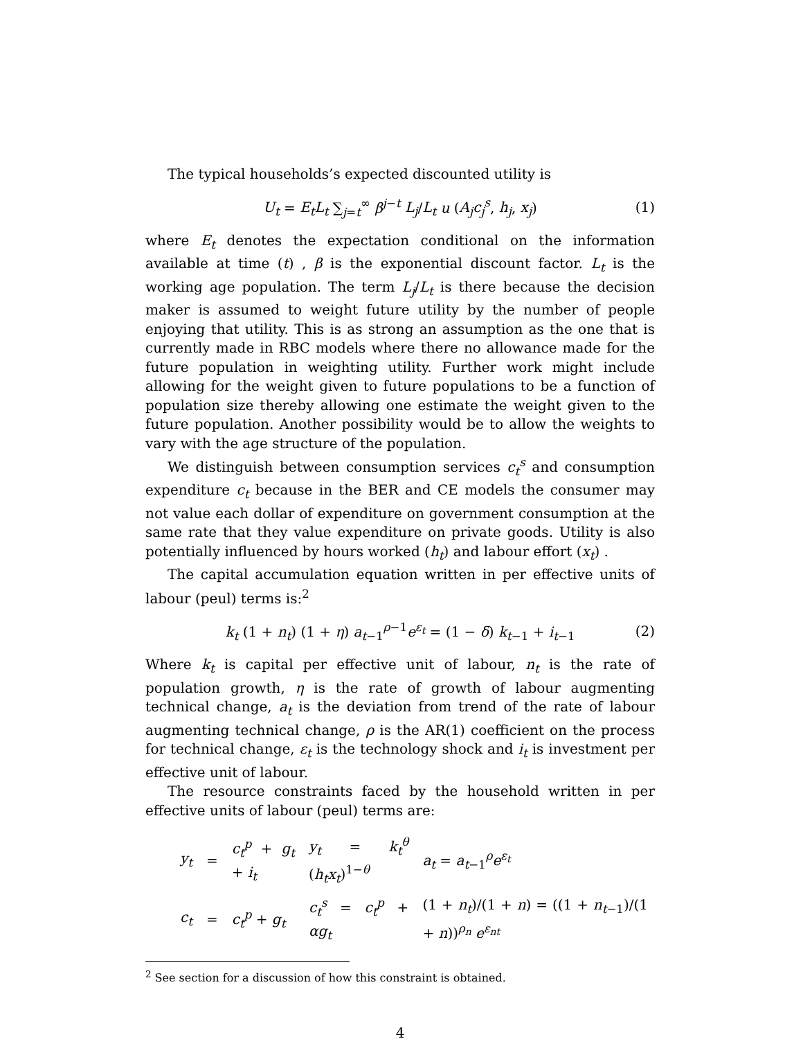The typical households’s expected discounted utility is
U<sub>t</sub> = E<sub>t</sub>L<sub>t</sub> ∑<sub>j=t</sub><sup>∞</sup> β<sup>j−t</sup> L<sub>j</sub>/L<sub>t</sub> u (A<sub>j</sub>c<sub>j</sub><sup>s</sup>, h<sub>j</sub>, x<sub>j</sub>) (1)
where E<sub>t</sub> denotes the expectation conditional on the information available at time (t) , β is the exponential discount factor. L<sub>t</sub> is the working age population. The term L<sub>j</sub>/L<sub>t</sub> is there because the decision maker is assumed to weight future utility by the number of people enjoying that utility. This is as strong an assumption as the one that is currently made in RBC models where there no allowance made for the future population in weighting utility. Further work might include allowing for the weight given to future populations to be a function of population size thereby allowing one estimate the weight given to the future population. Another possibility would be to allow the weights to vary with the age structure of the population.
We distinguish between consumption services c<sub>t</sub><sup>s</sup> and consumption expenditure c<sub>t</sub> because in the BER and CE models the consumer may not value each dollar of expenditure on government consumption at the same rate that they value expenditure on private goods. Utility is also potentially influenced by hours worked (h<sub>t</sub>) and labour effort (x<sub>t</sub>) .
The capital accumulation equation written in per effective units of labour (peul) terms is:<sup>2</sup>
k<sub>t</sub> (1 + n<sub>t</sub>) (1 + η) a<sub>t−1</sub><sup>ρ−1</sup>e<sup>ε<sub>t</sub></sup> = (1 − δ) k<sub>t−1</sub> + i<sub>t−1</sub> (2)
Where k<sub>t</sub> is capital per effective unit of labour, n<sub>t</sub> is the rate of population growth, η is the rate of growth of labour augmenting technical change, a<sub>t</sub> is the deviation from trend of the rate of labour augmenting technical change, ρ is the AR(1) coefficient on the process for technical change, ε<sub>t</sub> is the technology shock and i<sub>t</sub> is investment per effective unit of labour.
The resource constraints faced by the household written in per effective units of labour (peul) terms are:
| y<sub>t</sub> | = | c<sub>t</sub><sup>p</sup> + g<sub>t</sub> + i<sub>t</sub> | y<sub>t</sub> = k<sub>t</sub><sup>θ</sup> ( h<sub>t</sub>x<sub>t</sub> )<sup>1−θ</sup> | a<sub>t</sub> = a<sub>t−1</sub><sup>ρ</sup> e<sup>ε<sub>t</sub></sup> |
| c<sub>t</sub> | = | c<sub>t</sub><sup>p</sup> + g<sub>t</sub> | c<sub>t</sub><sup>s</sup> = c<sub>t</sub><sup>p</sup> + αg<sub>t</sub> | (1 + n<sub>t</sub> )/(1 + n ) = ((1 + n<sub>t−1</sub>)/(1 + n ))<sup>ρ<sub>n</sub></sup> e<sup>ε<sub>nt</sub></sup> |
<sup>2</sup> See section for a discussion of how this constraint is obtained.
4